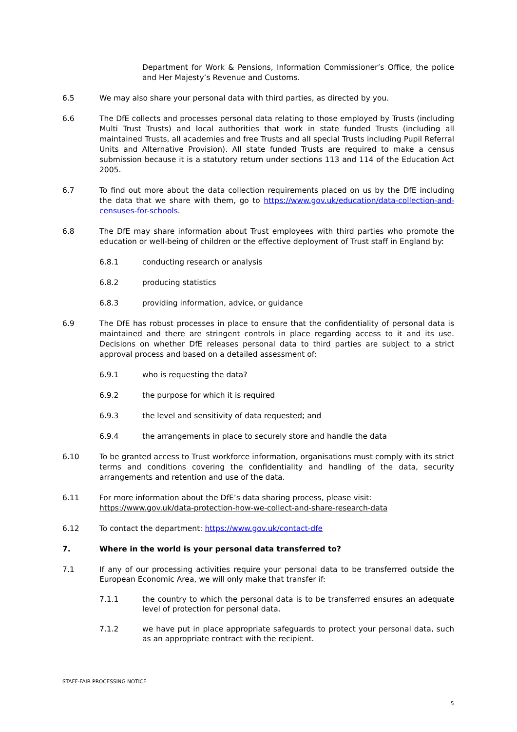Department for Work & Pensions, Information Commissioner’s Office, the police and Her Majesty’s Revenue and Customs.
6.5 We may also share your personal data with third parties, as directed by you.
6.6 The DfE collects and processes personal data relating to those employed by Trusts (including Multi Trust Trusts) and local authorities that work in state funded Trusts (including all maintained Trusts, all academies and free Trusts and all special Trusts including Pupil Referral Units and Alternative Provision). All state funded Trusts are required to make a census submission because it is a statutory return under sections 113 and 114 of the Education Act 2005.
6.7 To find out more about the data collection requirements placed on us by the DfE including the data that we share with them, go to https://www.gov.uk/education/data-collection-and-censuses-for-schools.
6.8 The DfE may share information about Trust employees with third parties who promote the education or well-being of children or the effective deployment of Trust staff in England by:
6.8.1 conducting research or analysis
6.8.2 producing statistics
6.8.3 providing information, advice, or guidance
6.9 The DfE has robust processes in place to ensure that the confidentiality of personal data is maintained and there are stringent controls in place regarding access to it and its use. Decisions on whether DfE releases personal data to third parties are subject to a strict approval process and based on a detailed assessment of:
6.9.1 who is requesting the data?
6.9.2 the purpose for which it is required
6.9.3 the level and sensitivity of data requested; and
6.9.4 the arrangements in place to securely store and handle the data
6.10 To be granted access to Trust workforce information, organisations must comply with its strict terms and conditions covering the confidentiality and handling of the data, security arrangements and retention and use of the data.
6.11 For more information about the DfE’s data sharing process, please visit:
https://www.gov.uk/data-protection-how-we-collect-and-share-research-data
6.12 To contact the department: https://www.gov.uk/contact-dfe
7. Where in the world is your personal data transferred to?
7.1 If any of our processing activities require your personal data to be transferred outside the European Economic Area, we will only make that transfer if:
7.1.1 the country to which the personal data is to be transferred ensures an adequate level of protection for personal data.
7.1.2 we have put in place appropriate safeguards to protect your personal data, such as an appropriate contract with the recipient.
STAFF-FAIR PROCESSING NOTICE
5